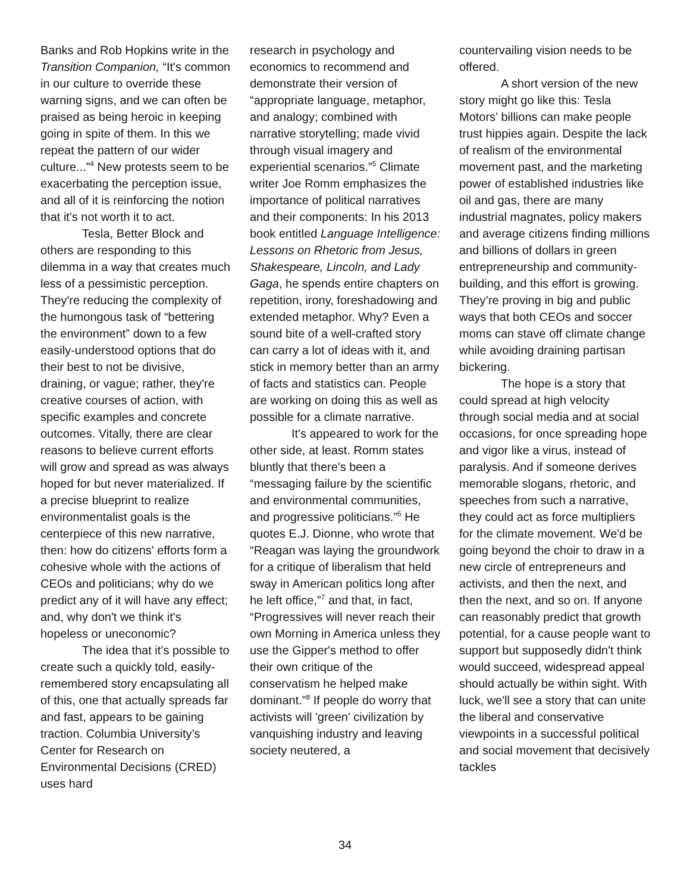Banks and Rob Hopkins write in the Transition Companion, “It's common in our culture to override these warning signs, and we can often be praised as being heroic in keeping going in spite of them. In this we repeat the pattern of our wider culture...”<sup>4</sup> New protests seem to be exacerbating the perception issue, and all of it is reinforcing the notion that it's not worth it to act.
Tesla, Better Block and others are responding to this dilemma in a way that creates much less of a pessimistic perception. They're reducing the complexity of the humongous task of “bettering the environment” down to a few easily-understood options that do their best to not be divisive, draining, or vague; rather, they're creative courses of action, with specific examples and concrete outcomes. Vitally, there are clear reasons to believe current efforts will grow and spread as was always hoped for but never materialized. If a precise blueprint to realize environmentalist goals is the centerpiece of this new narrative, then: how do citizens' efforts form a cohesive whole with the actions of CEOs and politicians; why do we predict any of it will have any effect; and, why don't we think it's hopeless or uneconomic?
The idea that it’s possible to create such a quickly told, easily-remembered story encapsulating all of this, one that actually spreads far and fast, appears to be gaining traction. Columbia University’s Center for Research on Environmental Decisions (CRED) uses hard
research in psychology and economics to recommend and demonstrate their version of “appropriate language, metaphor, and analogy; combined with narrative storytelling; made vivid through visual imagery and experiential scenarios.”<sup>5</sup> Climate writer Joe Romm emphasizes the importance of political narratives and their components: In his 2013 book entitled Language Intelligence: Lessons on Rhetoric from Jesus, Shakespeare, Lincoln, and Lady Gaga, he spends entire chapters on repetition, irony, foreshadowing and extended metaphor. Why? Even a sound bite of a well-crafted story can carry a lot of ideas with it, and stick in memory better than an army of facts and statistics can. People are working on doing this as well as possible for a climate narrative.
It's appeared to work for the other side, at least. Romm states bluntly that there's been a “messaging failure by the scientific and environmental communities, and progressive politicians.”<sup>6</sup> He quotes E.J. Dionne, who wrote that “Reagan was laying the groundwork for a critique of liberalism that held sway in American politics long after he left office,”<sup>7</sup> and that, in fact, “Progressives will never reach their own Morning in America unless they use the Gipper's method to offer their own critique of the conservatism he helped make dominant.”<sup>8</sup> If people do worry that activists will 'green' civilization by vanquishing industry and leaving society neutered, a
countervailing vision needs to be offered.
A short version of the new story might go like this: Tesla Motors’ billions can make people trust hippies again. Despite the lack of realism of the environmental movement past, and the marketing power of established industries like oil and gas, there are many industrial magnates, policy makers and average citizens finding millions and billions of dollars in green entrepreneurship and community-building, and this effort is growing. They’re proving in big and public ways that both CEOs and soccer moms can stave off climate change while avoiding draining partisan bickering.
The hope is a story that could spread at high velocity through social media and at social occasions, for once spreading hope and vigor like a virus, instead of paralysis. And if someone derives memorable slogans, rhetoric, and speeches from such a narrative, they could act as force multipliers for the climate movement. We'd be going beyond the choir to draw in a new circle of entrepreneurs and activists, and then the next, and then the next, and so on. If anyone can reasonably predict that growth potential, for a cause people want to support but supposedly didn't think would succeed, widespread appeal should actually be within sight. With luck, we'll see a story that can unite the liberal and conservative viewpoints in a successful political and social movement that decisively tackles
34